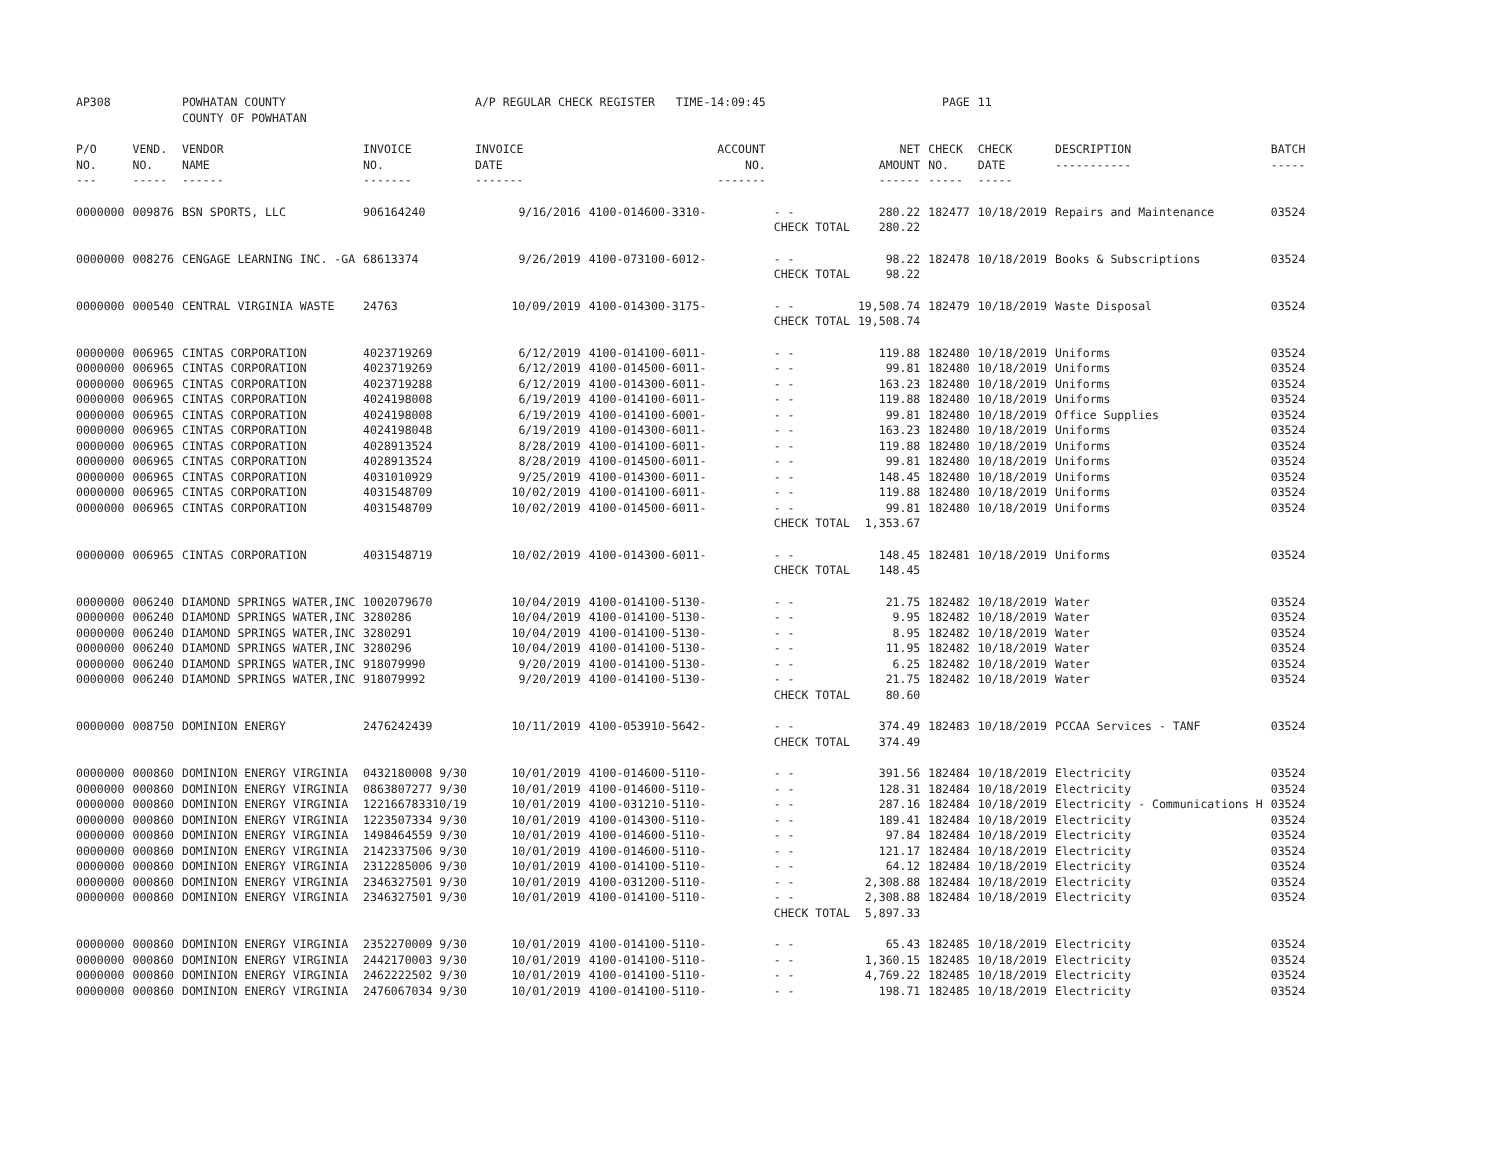| AP308 | | POWHATAN COUNTY COUNTY OF POWHATAN | | A/P REGULAR CHECK REGISTER TIME-14:09:45 | | | | PAGE | 11 | | | |
| P/O NO. --- | VEND. NO. ----- | VENDOR NAME ------ | INVOICE NO. ------- | INVOICE DATE ------- | ACCOUNT NO. ------- | | NET AMOUNT ------ | CHECK NO. ----- | CHECK DATE ----- | DESCRIPTION ----------- | BATCH ----- | |
| 0000000 | 009876 | BSN SPORTS, LLC | 906164240 | 9/16/2016 | 4100-014600-3310- | - - | 280.22 | 182477 | 10/18/2019 | Repairs and Maintenance | 03524 | |
| | | | | | | CHECK TOTAL | 280.22 | | | | | |
| 0000000 | 008276 | CENGAGE LEARNING INC. -GA | 68613374 | 9/26/2019 | 4100-073100-6012- | - - | 98.22 | 182478 | 10/18/2019 | Books & Subscriptions | 03524 | |
| | | | | | | CHECK TOTAL | 98.22 | | | | | |
| 0000000 | 000540 | CENTRAL VIRGINIA WASTE | 24763 | 10/09/2019 | 4100-014300-3175- | - - | 19,508.74 | 182479 | 10/18/2019 | Waste Disposal | 03524 | |
| | | | | | | CHECK TOTAL | 19,508.74 | | | | | |
| 0000000 | 006965 | CINTAS CORPORATION | 4023719269 | 6/12/2019 | 4100-014100-6011- | - - | 119.88 | 182480 | 10/18/2019 | Uniforms | 03524 | |
| 0000000 | 006965 | CINTAS CORPORATION | 4023719269 | 6/12/2019 | 4100-014500-6011- | - - | 99.81 | 182480 | 10/18/2019 | Uniforms | 03524 | |
| 0000000 | 006965 | CINTAS CORPORATION | 4023719288 | 6/12/2019 | 4100-014300-6011- | - - | 163.23 | 182480 | 10/18/2019 | Uniforms | 03524 | |
| 0000000 | 006965 | CINTAS CORPORATION | 4024198008 | 6/19/2019 | 4100-014100-6011- | - - | 119.88 | 182480 | 10/18/2019 | Uniforms | 03524 | |
| 0000000 | 006965 | CINTAS CORPORATION | 4024198008 | 6/19/2019 | 4100-014100-6001- | - - | 99.81 | 182480 | 10/18/2019 | Office Supplies | 03524 | |
| 0000000 | 006965 | CINTAS CORPORATION | 4024198048 | 6/19/2019 | 4100-014300-6011- | - - | 163.23 | 182480 | 10/18/2019 | Uniforms | 03524 | |
| 0000000 | 006965 | CINTAS CORPORATION | 4028913524 | 8/28/2019 | 4100-014100-6011- | - - | 119.88 | 182480 | 10/18/2019 | Uniforms | 03524 | |
| 0000000 | 006965 | CINTAS CORPORATION | 4028913524 | 8/28/2019 | 4100-014500-6011- | - - | 99.81 | 182480 | 10/18/2019 | Uniforms | 03524 | |
| 0000000 | 006965 | CINTAS CORPORATION | 4031010929 | 9/25/2019 | 4100-014300-6011- | - - | 148.45 | 182480 | 10/18/2019 | Uniforms | 03524 | |
| 0000000 | 006965 | CINTAS CORPORATION | 4031548709 | 10/02/2019 | 4100-014100-6011- | - - | 119.88 | 182480 | 10/18/2019 | Uniforms | 03524 | |
| 0000000 | 006965 | CINTAS CORPORATION | 4031548709 | 10/02/2019 | 4100-014500-6011- | - - | 99.81 | 182480 | 10/18/2019 | Uniforms | 03524 | |
| | | | | | | CHECK TOTAL | 1,353.67 | | | | | |
| 0000000 | 006965 | CINTAS CORPORATION | 4031548719 | 10/02/2019 | 4100-014300-6011- | - - | 148.45 | 182481 | 10/18/2019 | Uniforms | 03524 | |
| | | | | | | CHECK TOTAL | 148.45 | | | | | |
| 0000000 | 006240 | DIAMOND SPRINGS WATER,INC | 1002079670 | 10/04/2019 | 4100-014100-5130- | - - | 21.75 | 182482 | 10/18/2019 | Water | 03524 | |
| 0000000 | 006240 | DIAMOND SPRINGS WATER,INC | 3280286 | 10/04/2019 | 4100-014100-5130- | - - | 9.95 | 182482 | 10/18/2019 | Water | 03524 | |
| 0000000 | 006240 | DIAMOND SPRINGS WATER,INC | 3280291 | 10/04/2019 | 4100-014100-5130- | - - | 8.95 | 182482 | 10/18/2019 | Water | 03524 | |
| 0000000 | 006240 | DIAMOND SPRINGS WATER,INC | 3280296 | 10/04/2019 | 4100-014100-5130- | - - | 11.95 | 182482 | 10/18/2019 | Water | 03524 | |
| 0000000 | 006240 | DIAMOND SPRINGS WATER,INC | 918079990 | 9/20/2019 | 4100-014100-5130- | - - | 6.25 | 182482 | 10/18/2019 | Water | 03524 | |
| 0000000 | 006240 | DIAMOND SPRINGS WATER,INC | 918079992 | 9/20/2019 | 4100-014100-5130- | - - | 21.75 | 182482 | 10/18/2019 | Water | 03524 | |
| | | | | | | CHECK TOTAL | 80.60 | | | | | |
| 0000000 | 008750 | DOMINION ENERGY | 2476242439 | 10/11/2019 | 4100-053910-5642- | - - | 374.49 | 182483 | 10/18/2019 | PCCAA Services - TANF | 03524 | |
| | | | | | | CHECK TOTAL | 374.49 | | | | | |
| 0000000 | 000860 | DOMINION ENERGY VIRGINIA | 0432180008 9/30 | 10/01/2019 | 4100-014600-5110- | - - | 391.56 | 182484 | 10/18/2019 | Electricity | 03524 | |
| 0000000 | 000860 | DOMINION ENERGY VIRGINIA | 0863807277 9/30 | 10/01/2019 | 4100-014600-5110- | - - | 128.31 | 182484 | 10/18/2019 | Electricity | 03524 | |
| 0000000 | 000860 | DOMINION ENERGY VIRGINIA | 122166783310/19 | 10/01/2019 | 4100-031210-5110- | - - | 287.16 | 182484 | 10/18/2019 | Electricity - Communications H | 03524 | |
| 0000000 | 000860 | DOMINION ENERGY VIRGINIA | 1223507334 9/30 | 10/01/2019 | 4100-014300-5110- | - - | 189.41 | 182484 | 10/18/2019 | Electricity | 03524 | |
| 0000000 | 000860 | DOMINION ENERGY VIRGINIA | 1498464559 9/30 | 10/01/2019 | 4100-014600-5110- | - - | 97.84 | 182484 | 10/18/2019 | Electricity | 03524 | |
| 0000000 | 000860 | DOMINION ENERGY VIRGINIA | 2142337506 9/30 | 10/01/2019 | 4100-014600-5110- | - - | 121.17 | 182484 | 10/18/2019 | Electricity | 03524 | |
| 0000000 | 000860 | DOMINION ENERGY VIRGINIA | 2312285006 9/30 | 10/01/2019 | 4100-014100-5110- | - - | 64.12 | 182484 | 10/18/2019 | Electricity | 03524 | |
| 0000000 | 000860 | DOMINION ENERGY VIRGINIA | 2346327501 9/30 | 10/01/2019 | 4100-031200-5110- | - - | 2,308.88 | 182484 | 10/18/2019 | Electricity | 03524 | |
| 0000000 | 000860 | DOMINION ENERGY VIRGINIA | 2346327501 9/30 | 10/01/2019 | 4100-014100-5110- | - - | 2,308.88 | 182484 | 10/18/2019 | Electricity | 03524 | |
| | | | | | | CHECK TOTAL | 5,897.33 | | | | | |
| 0000000 | 000860 | DOMINION ENERGY VIRGINIA | 2352270009 9/30 | 10/01/2019 | 4100-014100-5110- | - - | 65.43 | 182485 | 10/18/2019 | Electricity | 03524 | |
| 0000000 | 000860 | DOMINION ENERGY VIRGINIA | 2442170003 9/30 | 10/01/2019 | 4100-014100-5110- | - - | 1,360.15 | 182485 | 10/18/2019 | Electricity | 03524 | |
| 0000000 | 000860 | DOMINION ENERGY VIRGINIA | 2462222502 9/30 | 10/01/2019 | 4100-014100-5110- | - - | 4,769.22 | 182485 | 10/18/2019 | Electricity | 03524 | |
| 0000000 | 000860 | DOMINION ENERGY VIRGINIA | 2476067034 9/30 | 10/01/2019 | 4100-014100-5110- | - - | 198.71 | 182485 | 10/18/2019 | Electricity | 03524 | |